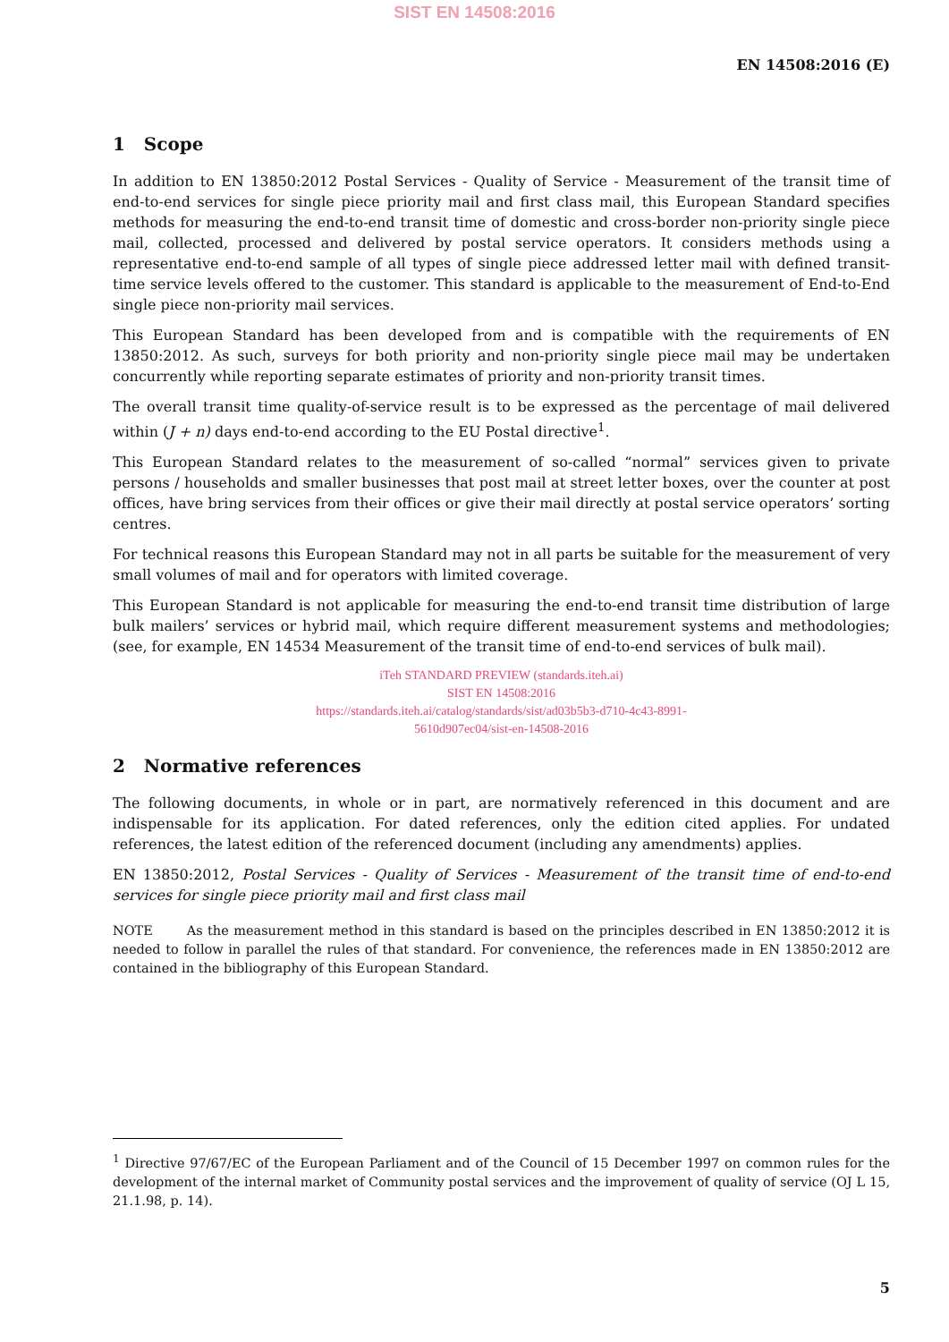SIST EN 14508:2016
EN 14508:2016 (E)
1 Scope
In addition to EN 13850:2012 Postal Services - Quality of Service - Measurement of the transit time of end-to-end services for single piece priority mail and first class mail, this European Standard specifies methods for measuring the end-to-end transit time of domestic and cross-border non-priority single piece mail, collected, processed and delivered by postal service operators. It considers methods using a representative end-to-end sample of all types of single piece addressed letter mail with defined transit-time service levels offered to the customer. This standard is applicable to the measurement of End-to-End single piece non-priority mail services.
This European Standard has been developed from and is compatible with the requirements of EN 13850:2012. As such, surveys for both priority and non-priority single piece mail may be undertaken concurrently while reporting separate estimates of priority and non-priority transit times.
The overall transit time quality-of-service result is to be expressed as the percentage of mail delivered within (J + n) days end-to-end according to the EU Postal directive<sup>1</sup>.
This European Standard relates to the measurement of so-called “normal” services given to private persons / households and smaller businesses that post mail at street letter boxes, over the counter at post offices, have bring services from their offices or give their mail directly at postal service operators’ sorting centres.
For technical reasons this European Standard may not in all parts be suitable for the measurement of very small volumes of mail and for operators with limited coverage.
This European Standard is not applicable for measuring the end-to-end transit time distribution of large bulk mailers’ services or hybrid mail, which require different measurement systems and methodologies; (see, for example, EN 14534 Measurement of the transit time of end-to-end services of bulk mail).
iTeh STANDARD PREVIEW (standards.iteh.ai)
SIST EN 14508:2016
https://standards.iteh.ai/catalog/standards/sist/ad03b5b3-d710-4c43-8991-
5610d907ec04/sist-en-14508-2016
2 Normative references
The following documents, in whole or in part, are normatively referenced in this document and are indispensable for its application. For dated references, only the edition cited applies. For undated references, the latest edition of the referenced document (including any amendments) applies.
EN 13850:2012, Postal Services - Quality of Services - Measurement of the transit time of end-to-end services for single piece priority mail and first class mail
NOTE As the measurement method in this standard is based on the principles described in EN 13850:2012 it is needed to follow in parallel the rules of that standard. For convenience, the references made in EN 13850:2012 are contained in the bibliography of this European Standard.
<sup>1</sup> Directive 97/67/EC of the European Parliament and of the Council of 15 December 1997 on common rules for the development of the internal market of Community postal services and the improvement of quality of service (OJ L 15, 21.1.98, p. 14).
5